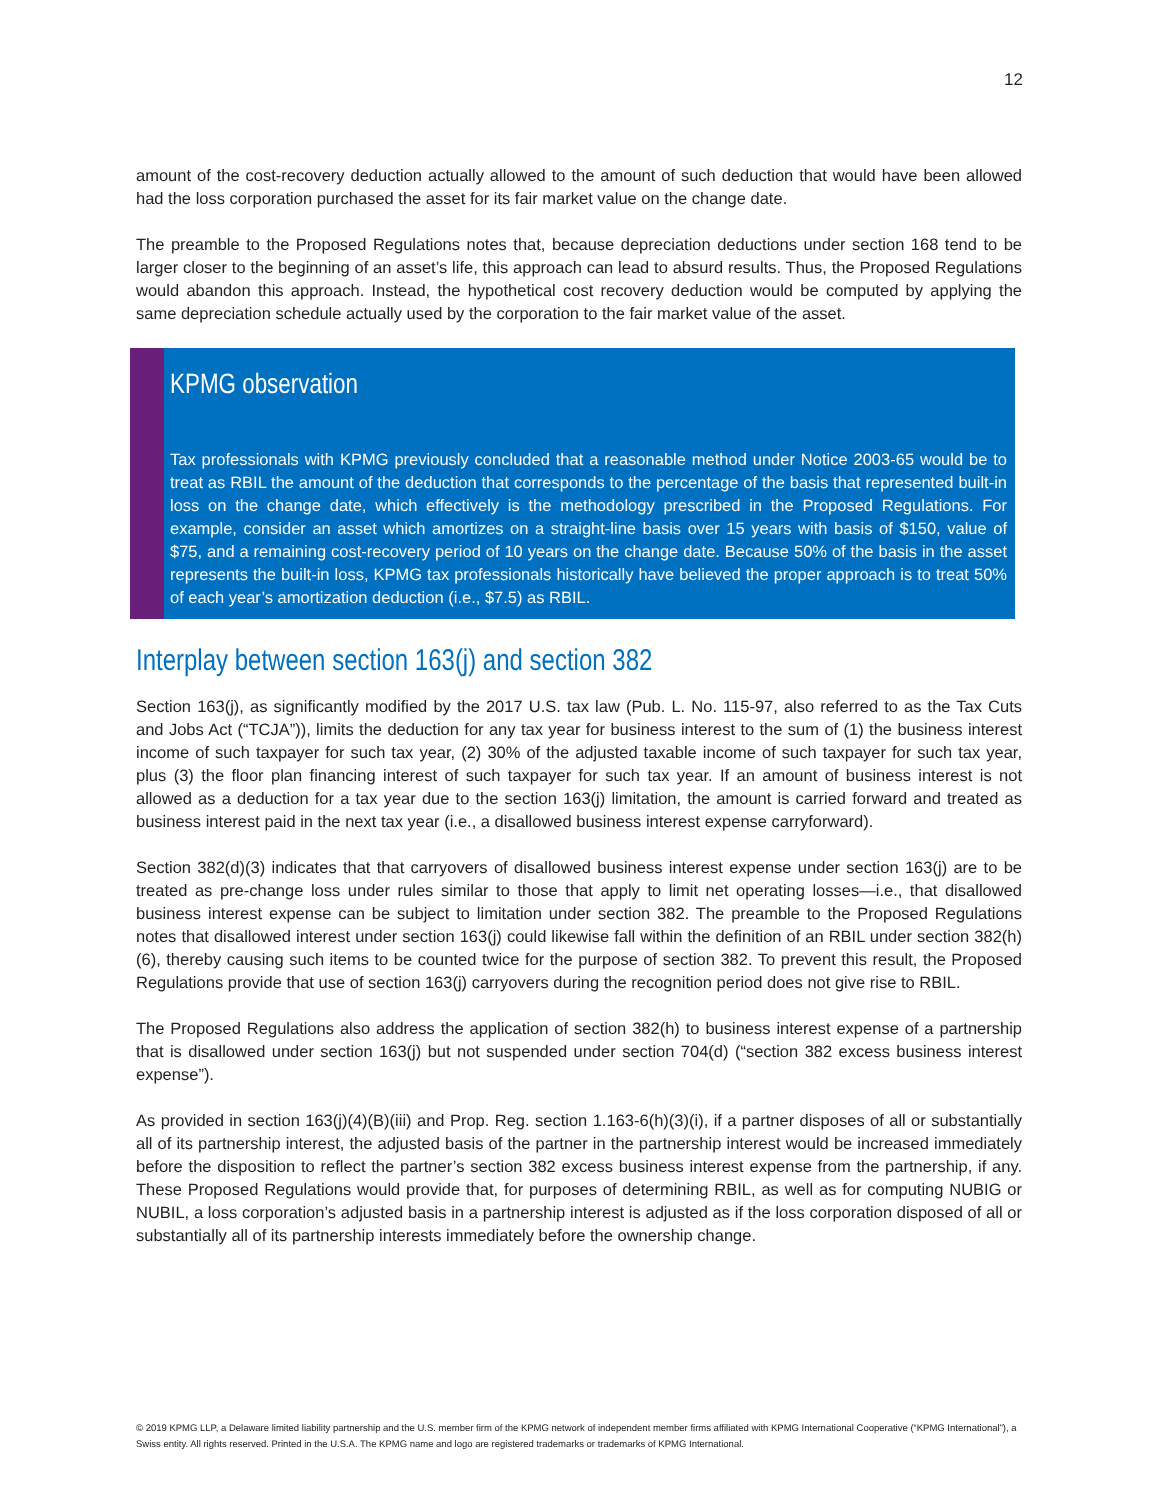12
amount of the cost-recovery deduction actually allowed to the amount of such deduction that would have been allowed had the loss corporation purchased the asset for its fair market value on the change date.
The preamble to the Proposed Regulations notes that, because depreciation deductions under section 168 tend to be larger closer to the beginning of an asset’s life, this approach can lead to absurd results. Thus, the Proposed Regulations would abandon this approach. Instead, the hypothetical cost recovery deduction would be computed by applying the same depreciation schedule actually used by the corporation to the fair market value of the asset.
KPMG observation
Tax professionals with KPMG previously concluded that a reasonable method under Notice 2003-65 would be to treat as RBIL the amount of the deduction that corresponds to the percentage of the basis that represented built-in loss on the change date, which effectively is the methodology prescribed in the Proposed Regulations. For example, consider an asset which amortizes on a straight-line basis over 15 years with basis of $150, value of $75, and a remaining cost-recovery period of 10 years on the change date. Because 50% of the basis in the asset represents the built-in loss, KPMG tax professionals historically have believed the proper approach is to treat 50% of each year’s amortization deduction (i.e., $7.5) as RBIL.
Interplay between section 163(j) and section 382
Section 163(j), as significantly modified by the 2017 U.S. tax law (Pub. L. No. 115-97, also referred to as the Tax Cuts and Jobs Act (“TCJA”)), limits the deduction for any tax year for business interest to the sum of (1) the business interest income of such taxpayer for such tax year, (2) 30% of the adjusted taxable income of such taxpayer for such tax year, plus (3) the floor plan financing interest of such taxpayer for such tax year. If an amount of business interest is not allowed as a deduction for a tax year due to the section 163(j) limitation, the amount is carried forward and treated as business interest paid in the next tax year (i.e., a disallowed business interest expense carryforward).
Section 382(d)(3) indicates that that carryovers of disallowed business interest expense under section 163(j) are to be treated as pre-change loss under rules similar to those that apply to limit net operating losses—i.e., that disallowed business interest expense can be subject to limitation under section 382. The preamble to the Proposed Regulations notes that disallowed interest under section 163(j) could likewise fall within the definition of an RBIL under section 382(h)(6), thereby causing such items to be counted twice for the purpose of section 382. To prevent this result, the Proposed Regulations provide that use of section 163(j) carryovers during the recognition period does not give rise to RBIL.
The Proposed Regulations also address the application of section 382(h) to business interest expense of a partnership that is disallowed under section 163(j) but not suspended under section 704(d) (“section 382 excess business interest expense”).
As provided in section 163(j)(4)(B)(iii) and Prop. Reg. section 1.163-6(h)(3)(i), if a partner disposes of all or substantially all of its partnership interest, the adjusted basis of the partner in the partnership interest would be increased immediately before the disposition to reflect the partner’s section 382 excess business interest expense from the partnership, if any. These Proposed Regulations would provide that, for purposes of determining RBIL, as well as for computing NUBIG or NUBIL, a loss corporation’s adjusted basis in a partnership interest is adjusted as if the loss corporation disposed of all or substantially all of its partnership interests immediately before the ownership change.
© 2019 KPMG LLP, a Delaware limited liability partnership and the U.S. member firm of the KPMG network of independent member firms affiliated with KPMG International Cooperative (“KPMG International”), a Swiss entity. All rights reserved. Printed in the U.S.A. The KPMG name and logo are registered trademarks or trademarks of KPMG International.